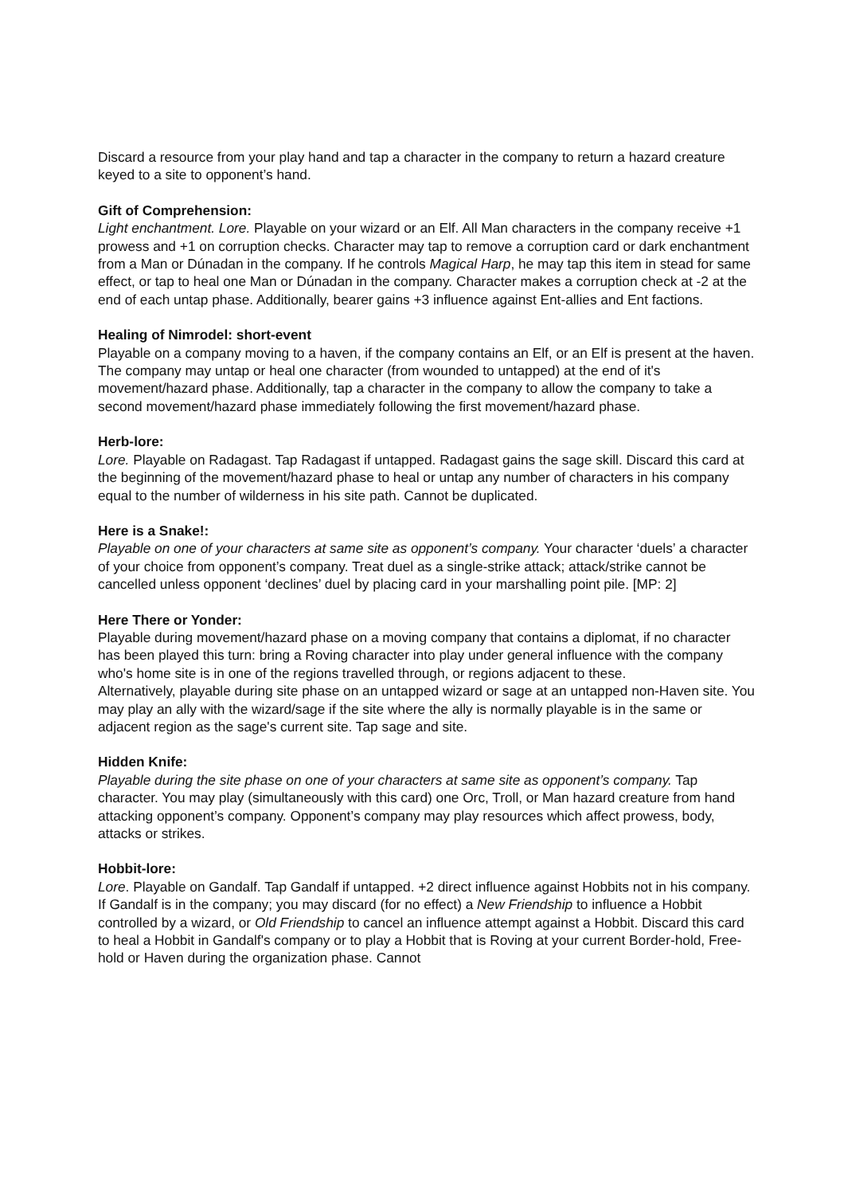Discard a resource from your play hand and tap a character in the company to return a hazard creature keyed to a site to opponent’s hand.
Gift of Comprehension:
Light enchantment. Lore. Playable on your wizard or an Elf. All Man characters in the company receive +1 prowess and +1 on corruption checks. Character may tap to remove a corruption card or dark enchantment from a Man or Dúnadan in the company. If he controls Magical Harp, he may tap this item in stead for same effect, or tap to heal one Man or Dúnadan in the company. Character makes a corruption check at -2 at the end of each untap phase. Additionally, bearer gains +3 influence against Ent-allies and Ent factions.
Healing of Nimrodel: short-event
Playable on a company moving to a haven, if the company contains an Elf, or an Elf is present at the haven. The company may untap or heal one character (from wounded to untapped) at the end of it's movement/hazard phase. Additionally, tap a character in the company to allow the company to take a second movement/hazard phase immediately following the first movement/hazard phase.
Herb-lore:
Lore. Playable on Radagast. Tap Radagast if untapped. Radagast gains the sage skill. Discard this card at the beginning of the movement/hazard phase to heal or untap any number of characters in his company equal to the number of wilderness in his site path. Cannot be duplicated.
Here is a Snake!:
Playable on one of your characters at same site as opponent’s company. Your character ‘duels’ a character of your choice from opponent’s company. Treat duel as a single-strike attack; attack/strike cannot be cancelled unless opponent ‘declines’ duel by placing card in your marshalling point pile. [MP: 2]
Here There or Yonder:
Playable during movement/hazard phase on a moving company that contains a diplomat, if no character has been played this turn: bring a Roving character into play under general influence with the company who's home site is in one of the regions travelled through, or regions adjacent to these.
Alternatively, playable during site phase on an untapped wizard or sage at an untapped non-Haven site. You may play an ally with the wizard/sage if the site where the ally is normally playable is in the same or adjacent region as the sage's current site. Tap sage and site.
Hidden Knife:
Playable during the site phase on one of your characters at same site as opponent’s company. Tap character. You may play (simultaneously with this card) one Orc, Troll, or Man hazard creature from hand attacking opponent’s company. Opponent’s company may play resources which affect prowess, body, attacks or strikes.
Hobbit-lore:
Lore. Playable on Gandalf. Tap Gandalf if untapped. +2 direct influence against Hobbits not in his company. If Gandalf is in the company; you may discard (for no effect) a New Friendship to influence a Hobbit controlled by a wizard, or Old Friendship to cancel an influence attempt against a Hobbit. Discard this card to heal a Hobbit in Gandalf's company or to play a Hobbit that is Roving at your current Border-hold, Free-hold or Haven during the organization phase. Cannot